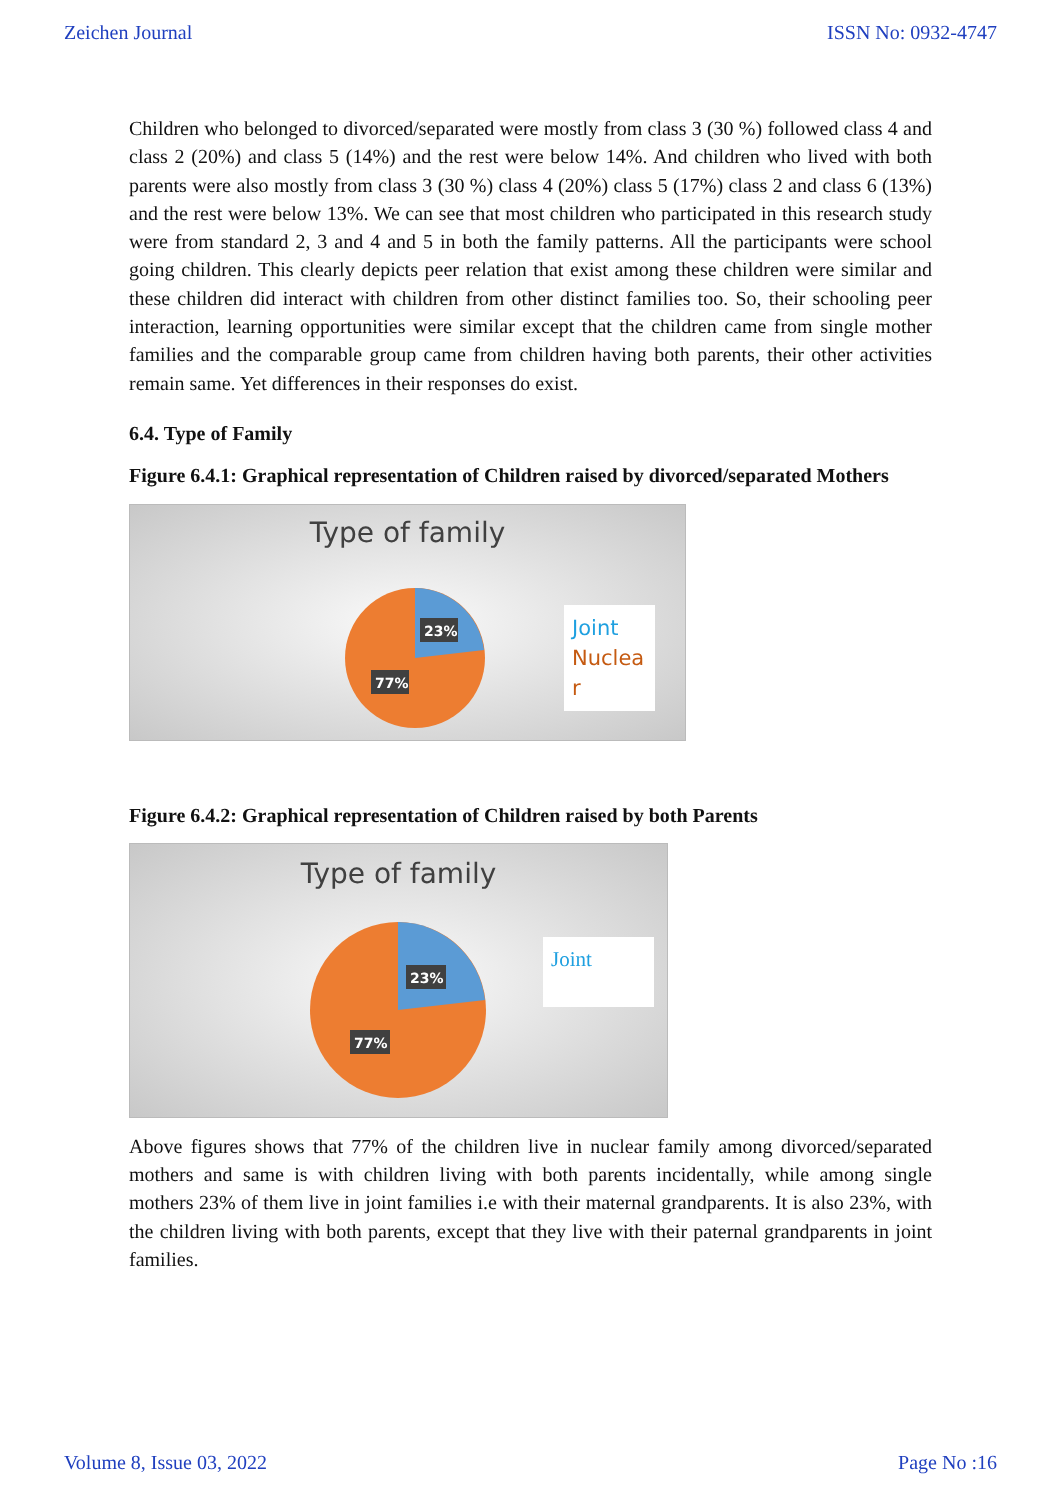Zeichen Journal ISSN No: 0932-4747
Children who belonged to divorced/separated were mostly from class 3 (30 %) followed class 4 and class 2 (20%) and class 5 (14%) and the rest were below 14%. And children who lived with both parents were also mostly from class 3 (30 %) class 4 (20%) class 5 (17%) class 2 and class 6 (13%) and the rest were below 13%. We can see that most children who participated in this research study were from standard 2, 3 and 4 and 5 in both the family patterns. All the participants were school going children. This clearly depicts peer relation that exist among these children were similar and these children did interact with children from other distinct families too. So, their schooling peer interaction, learning opportunities were similar except that the children came from single mother families and the comparable group came from children having both parents, their other activities remain same. Yet differences in their responses do exist.
6.4. Type of Family
Figure 6.4.1: Graphical representation of Children raised by divorced/separated Mothers
Type of family
23%
77%
Joint
Nuclea r
Figure 6.4.2: Graphical representation of Children raised by both Parents
Type of family
23%
77%
Joint
Above figures shows that 77% of the children live in nuclear family among divorced/separated mothers and same is with children living with both parents incidentally, while among single mothers 23% of them live in joint families i.e with their maternal grandparents. It is also 23%, with the children living with both parents, except that they live with their paternal grandparents in joint families.
Volume 8, Issue 03, 2022 Page No :16